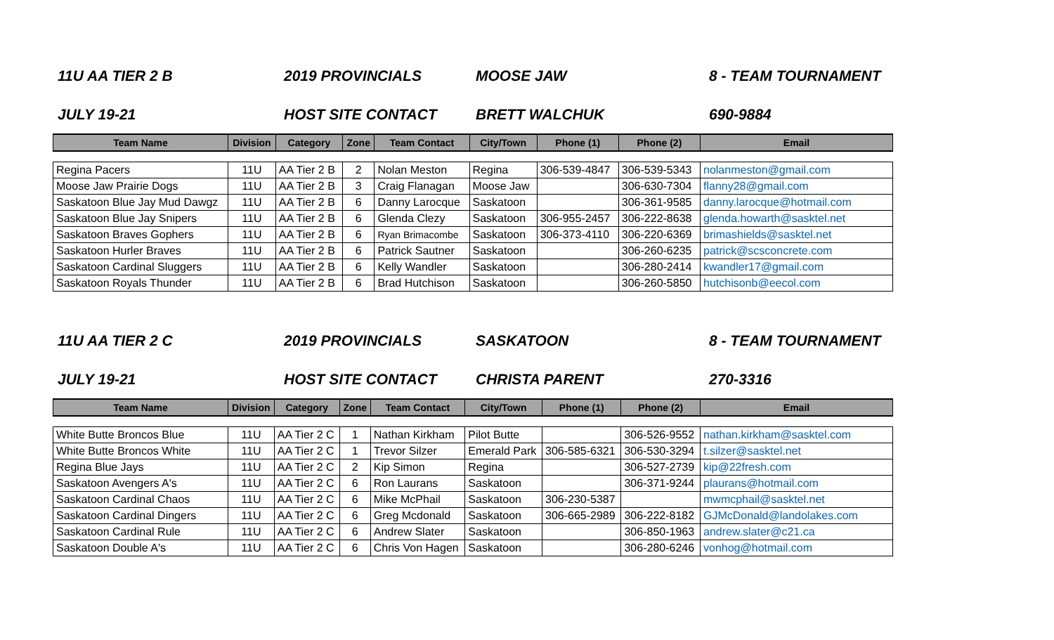11U AA TIER 2 B 2019 PROVINCIALS MOOSE JAW 8 - TEAM TOURNAMENT
JULY 19-21 HOST SITE CONTACT BRETT WALCHUK 690-9884
| Team Name | Division | Category | Zone | Team Contact | City/Town | Phone (1) | Phone (2) | Email |
| --- | --- | --- | --- | --- | --- | --- | --- | --- |
| Regina Pacers | 11U | AA Tier 2 B | 2 | Nolan Meston | Regina | 306-539-4847 | 306-539-5343 | nolanmeston@gmail.com |
| Moose Jaw Prairie Dogs | 11U | AA Tier 2 B | 3 | Craig Flanagan | Moose Jaw | | 306-630-7304 | flanny28@gmail.com |
| Saskatoon Blue Jay Mud Dawgz | 11U | AA Tier 2 B | 6 | Danny Larocque | Saskatoon | | 306-361-9585 | danny.larocque@hotmail.com |
| Saskatoon Blue Jay Snipers | 11U | AA Tier 2 B | 6 | Glenda Clezy | Saskatoon | 306-955-2457 | 306-222-8638 | glenda.howarth@sasktel.net |
| Saskatoon Braves Gophers | 11U | AA Tier 2 B | 6 | Ryan Brimacombe | Saskatoon | 306-373-4110 | 306-220-6369 | brimashields@sasktel.net |
| Saskatoon Hurler Braves | 11U | AA Tier 2 B | 6 | Patrick Sautner | Saskatoon | | 306-260-6235 | patrick@scsconcrete.com |
| Saskatoon Cardinal Sluggers | 11U | AA Tier 2 B | 6 | Kelly Wandler | Saskatoon | | 306-280-2414 | kwandler17@gmail.com |
| Saskatoon Royals Thunder | 11U | AA Tier 2 B | 6 | Brad Hutchison | Saskatoon | | 306-260-5850 | hutchisonb@eecol.com |
11U AA TIER 2 C 2019 PROVINCIALS SASKATOON 8 - TEAM TOURNAMENT
JULY 19-21 HOST SITE CONTACT CHRISTA PARENT 270-3316
| Team Name | Division | Category | Zone | Team Contact | City/Town | Phone (1) | Phone (2) | Email |
| --- | --- | --- | --- | --- | --- | --- | --- | --- |
| White Butte Broncos Blue | 11U | AA Tier 2 C | 1 | Nathan Kirkham | Pilot Butte | | 306-526-9552 | nathan.kirkham@sasktel.com |
| White Butte Broncos White | 11U | AA Tier 2 C | 1 | Trevor Silzer | Emerald Park | 306-585-6321 | 306-530-3294 | t.silzer@sasktel.net |
| Regina Blue Jays | 11U | AA Tier 2 C | 2 | Kip Simon | Regina | | 306-527-2739 | kip@22fresh.com |
| Saskatoon Avengers A's | 11U | AA Tier 2 C | 6 | Ron Laurans | Saskatoon | | 306-371-9244 | plaurans@hotmail.com |
| Saskatoon Cardinal Chaos | 11U | AA Tier 2 C | 6 | Mike McPhail | Saskatoon | 306-230-5387 | | mwmcphail@sasktel.net |
| Saskatoon Cardinal Dingers | 11U | AA Tier 2 C | 6 | Greg Mcdonald | Saskatoon | 306-665-2989 | 306-222-8182 | GJMcDonald@landolakes.com |
| Saskatoon Cardinal Rule | 11U | AA Tier 2 C | 6 | Andrew Slater | Saskatoon | | 306-850-1963 | andrew.slater@c21.ca |
| Saskatoon Double A's | 11U | AA Tier 2 C | 6 | Chris Von Hagen | Saskatoon | | 306-280-6246 | vonhog@hotmail.com |